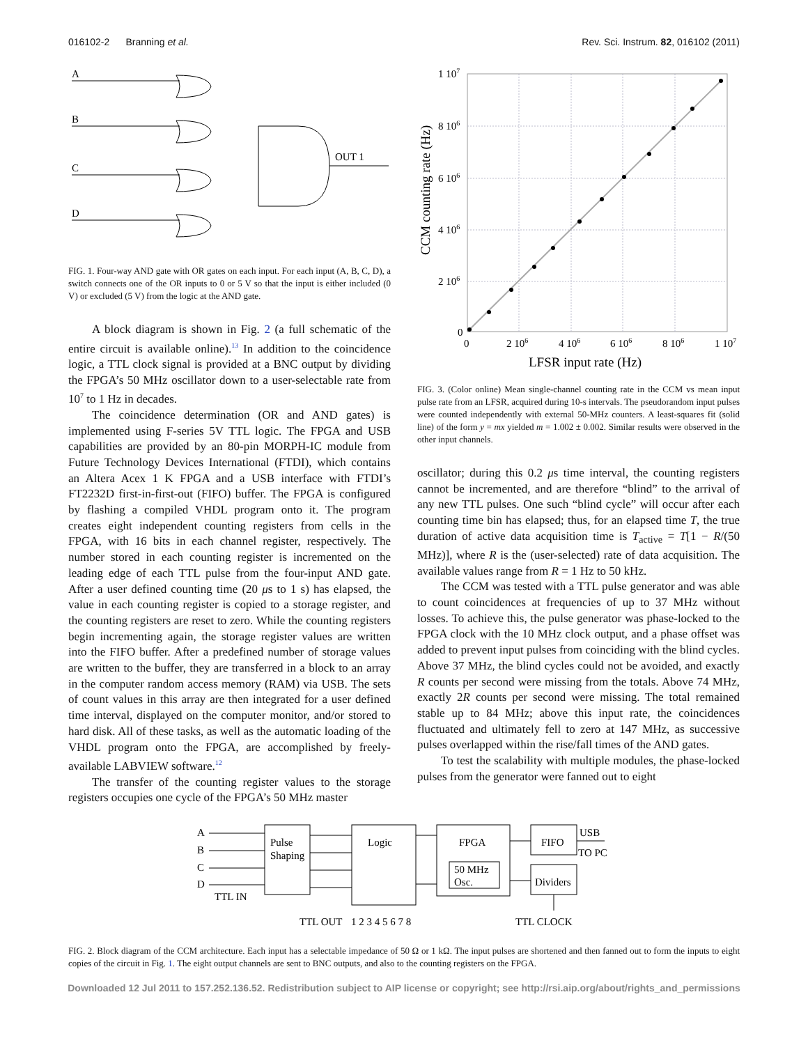016102-2 Branning et al. Rev. Sci. Instrum. 82, 016102 (2011)
A
B
C
D
OUT 1
FIG. 1. Four-way AND gate with OR gates on each input. For each input (A, B, C, D), a switch connects one of the OR inputs to 0 or 5 V so that the input is either included (0 V) or excluded (5 V) from the logic at the AND gate.
A block diagram is shown in Fig. 2 (a full schematic of the entire circuit is available online).<sup>13</sup> In addition to the coincidence logic, a TTL clock signal is provided at a BNC output by dividing the FPGA’s 50 MHz oscillator down to a user-selectable rate from 10<sup>7</sup> to 1 Hz in decades.
The coincidence determination (OR and AND gates) is implemented using F-series 5V TTL logic. The FPGA and USB capabilities are provided by an 80-pin MORPH-IC module from Future Technology Devices International (FTDI), which contains an Altera Acex 1 K FPGA and a USB interface with FTDI’s FT2232D first-in-first-out (FIFO) buffer. The FPGA is configured by flashing a compiled VHDL program onto it. The program creates eight independent counting registers from cells in the FPGA, with 16 bits in each channel register, respectively. The number stored in each counting register is incremented on the leading edge of each TTL pulse from the four-input AND gate. After a user defined counting time (20 μs to 1 s) has elapsed, the value in each counting register is copied to a storage register, and the counting registers are reset to zero. While the counting registers begin incrementing again, the storage register values are written into the FIFO buffer. After a predefined number of storage values are written to the buffer, they are transferred in a block to an array in the computer random access memory (RAM) via USB. The sets of count values in this array are then integrated for a user defined time interval, displayed on the computer monitor, and/or stored to hard disk. All of these tasks, as well as the automatic loading of the VHDL program onto the FPGA, are accomplished by freely-available LABVIEW software.<sup>12</sup>
The transfer of the counting register values to the storage registers occupies one cycle of the FPGA’s 50 MHz master
1 107
8 106
6 106
4 106
2 106
0
0
2 106
4 106
6 106
8 106
1 107
LFSR input rate (Hz)
CCM counting rate (Hz)
FIG. 3. (Color online) Mean single-channel counting rate in the CCM vs mean input pulse rate from an LFSR, acquired during 10-s intervals. The pseudorandom input pulses were counted independently with external 50-MHz counters. A least-squares fit (solid line) of the form y = mx yielded m = 1.002 ± 0.002. Similar results were observed in the other input channels.
oscillator; during this 0.2 μs time interval, the counting registers cannot be incremented, and are therefore “blind” to the arrival of any new TTL pulses. One such “blind cycle” will occur after each counting time bin has elapsed; thus, for an elapsed time T, the true duration of active data acquisition time is T<sub>active</sub> = T[1 − R/(50 MHz)], where R is the (user-selected) rate of data acquisition. The available values range from R = 1 Hz to 50 kHz.
The CCM was tested with a TTL pulse generator and was able to count coincidences at frequencies of up to 37 MHz without losses. To achieve this, the pulse generator was phase-locked to the FPGA clock with the 10 MHz clock output, and a phase offset was added to prevent input pulses from coinciding with the blind cycles. Above 37 MHz, the blind cycles could not be avoided, and exactly R counts per second were missing from the totals. Above 74 MHz, exactly 2R counts per second were missing. The total remained stable up to 84 MHz; above this input rate, the coincidences fluctuated and ultimately fell to zero at 147 MHz, as successive pulses overlapped within the rise/fall times of the AND gates.
To test the scalability with multiple modules, the phase-locked pulses from the generator were fanned out to eight
A
B
C
D
Pulse
Shaping
Logic
FPGA
50 MHz
Osc.
FIFO
Dividers
USB
TO PC
TTL IN
TTL OUT
1 2 3 4 5 6 7 8
TTL CLOCK
FIG. 2. Block diagram of the CCM architecture. Each input has a selectable impedance of 50 Ω or 1 kΩ. The input pulses are shortened and then fanned out to form the inputs to eight copies of the circuit in Fig. 1. The eight output channels are sent to BNC outputs, and also to the counting registers on the FPGA.
Downloaded 12 Jul 2011 to 157.252.136.52. Redistribution subject to AIP license or copyright; see http://rsi.aip.org/about/rights_and_permissions